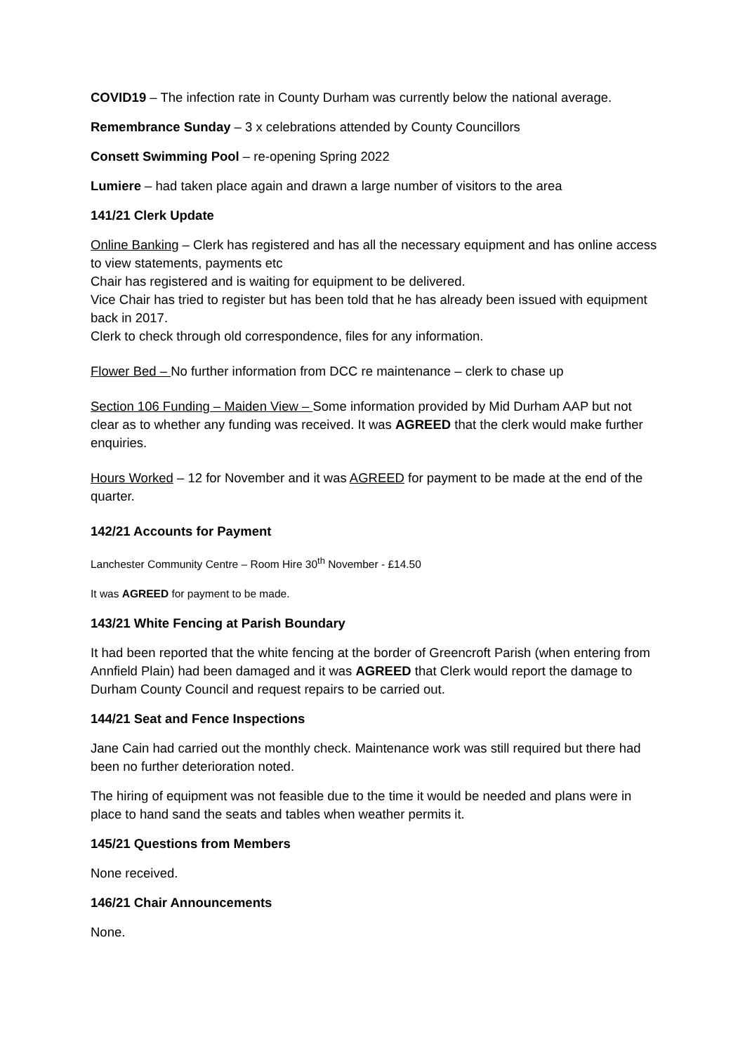COVID19 – The infection rate in County Durham was currently below the national average.
Remembrance Sunday – 3 x celebrations attended by County Councillors
Consett Swimming Pool – re-opening Spring 2022
Lumiere – had taken place again and drawn a large number of visitors to the area
141/21 Clerk Update
Online Banking – Clerk has registered and has all the necessary equipment and has online access to view statements, payments etc
Chair has registered and is waiting for equipment to be delivered.
Vice Chair has tried to register but has been told that he has already been issued with equipment back in 2017.
Clerk to check through old correspondence, files for any information.
Flower Bed – No further information from DCC re maintenance – clerk to chase up
Section 106 Funding – Maiden View – Some information provided by Mid Durham AAP but not clear as to whether any funding was received. It was AGREED that the clerk would make further enquiries.
Hours Worked – 12 for November and it was AGREED for payment to be made at the end of the quarter.
142/21 Accounts for Payment
Lanchester Community Centre – Room Hire 30<sup>th</sup> November - £14.50
It was AGREED for payment to be made.
143/21 White Fencing at Parish Boundary
It had been reported that the white fencing at the border of Greencroft Parish (when entering from Annfield Plain) had been damaged and it was AGREED that Clerk would report the damage to Durham County Council and request repairs to be carried out.
144/21 Seat and Fence Inspections
Jane Cain had carried out the monthly check. Maintenance work was still required but there had been no further deterioration noted.
The hiring of equipment was not feasible due to the time it would be needed and plans were in place to hand sand the seats and tables when weather permits it.
145/21 Questions from Members
None received.
146/21 Chair Announcements
None.